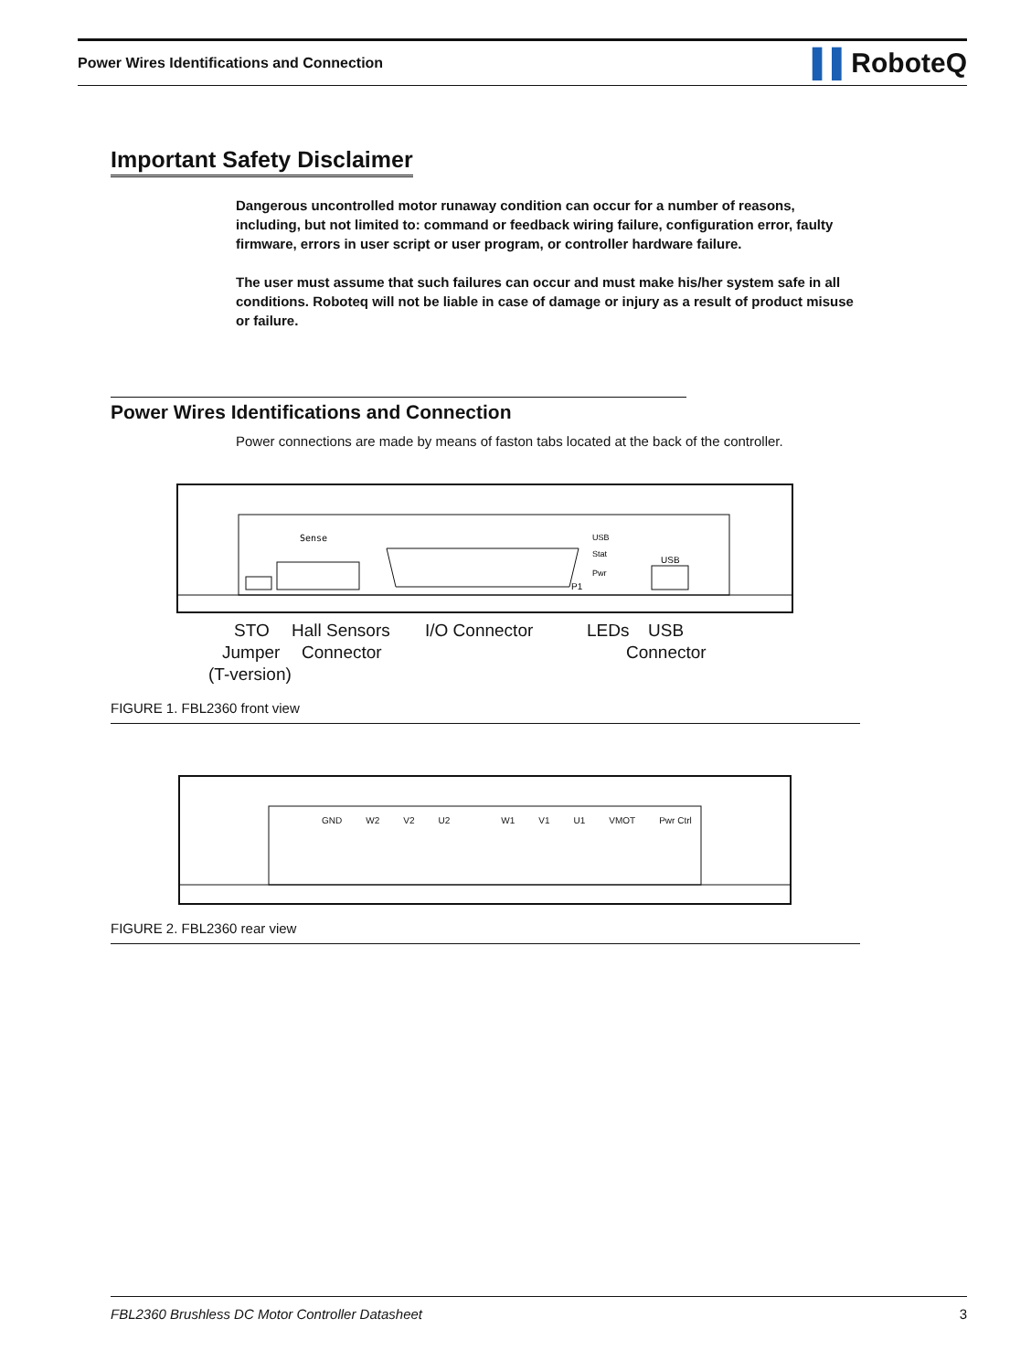Power Wires Identifications and Connection
▌▌RoboteQ
Important Safety Disclaimer
Dangerous uncontrolled motor runaway condition can occur for a number of reasons, including, but not limited to: command or feedback wiring failure, configuration error, faulty firmware, errors in user script or user program, or controller hardware failure.
The user must assume that such failures can occur and must make his/her system safe in all conditions. Roboteq will not be liable in case of damage or injury as a result of product misuse or failure.
Power Wires Identifications and Connection
Power connections are made by means of faston tabs located at the back of the controller.
Sense
USB
Stat
Pwr
USB
P1
STO Hall Sensors I/O Connector LEDs USB
Jumper Connector Connector
(T-version)
FIGURE 1. FBL2360 front view
GND W2 V2 U2 W1 V1 U1 VMOT Pwr Ctrl
FIGURE 2. FBL2360 rear view
FBL2360 Brushless DC Motor Controller Datasheet 3